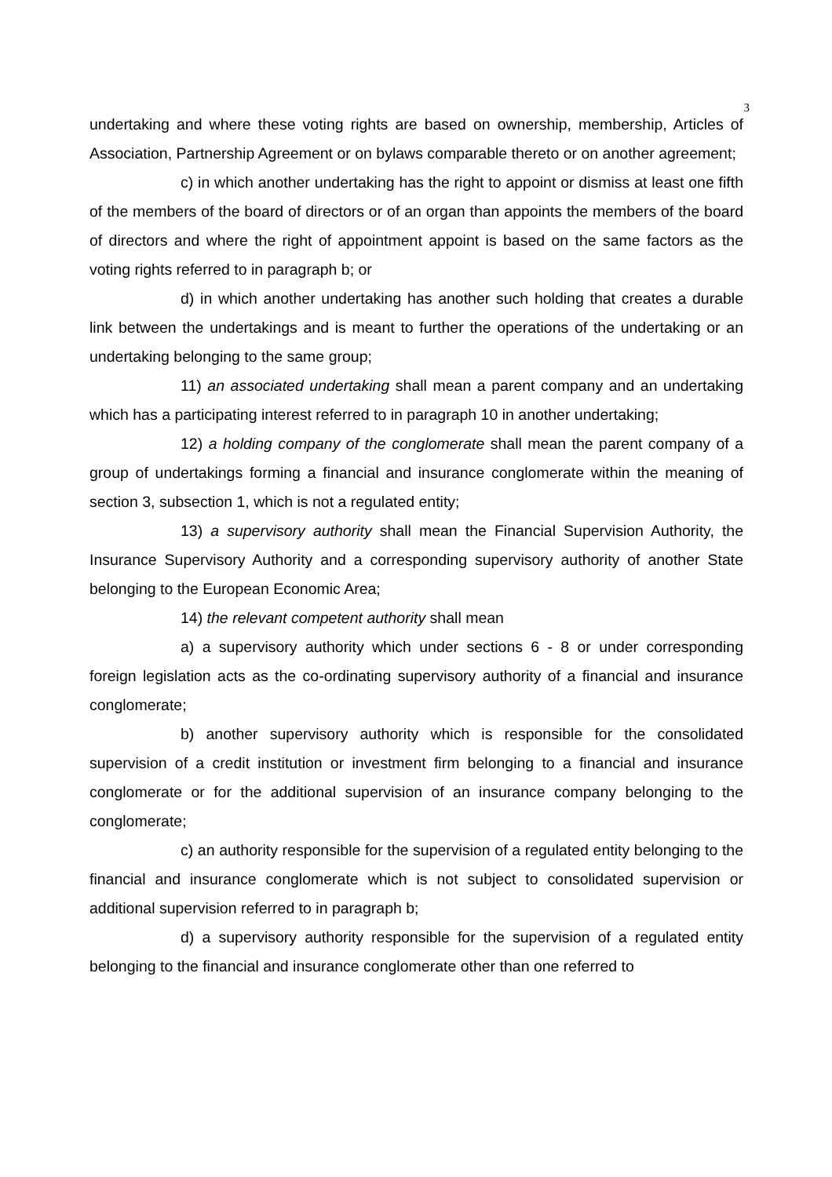3
undertaking and where these voting rights are based on ownership, membership, Articles of Association, Partnership Agreement or on bylaws comparable thereto or on another agreement;
c) in which another undertaking has the right to appoint or dismiss at least one fifth of the members of the board of directors or of an organ than appoints the members of the board of directors and where the right of appointment appoint is based on the same factors as the voting rights referred to in paragraph b; or
d) in which another undertaking has another such holding that creates a durable link between the undertakings and is meant to further the operations of the undertaking or an undertaking belonging to the same group;
11) an associated undertaking shall mean a parent company and an undertaking which has a participating interest referred to in paragraph 10 in another undertaking;
12) a holding company of the conglomerate shall mean the parent company of a group of undertakings forming a financial and insurance conglomerate within the meaning of section 3, subsection 1, which is not a regulated entity;
13) a supervisory authority shall mean the Financial Supervision Authority, the Insurance Supervisory Authority and a corresponding supervisory authority of another State belonging to the European Economic Area;
14) the relevant competent authority shall mean
a) a supervisory authority which under sections 6 - 8 or under corresponding foreign legislation acts as the co-ordinating supervisory authority of a financial and insurance conglomerate;
b) another supervisory authority which is responsible for the consolidated supervision of a credit institution or investment firm belonging to a financial and insurance conglomerate or for the additional supervision of an insurance company belonging to the conglomerate;
c) an authority responsible for the supervision of a regulated entity belonging to the financial and insurance conglomerate which is not subject to consolidated supervision or additional supervision referred to in paragraph b;
d) a supervisory authority responsible for the supervision of a regulated entity belonging to the financial and insurance conglomerate other than one referred to